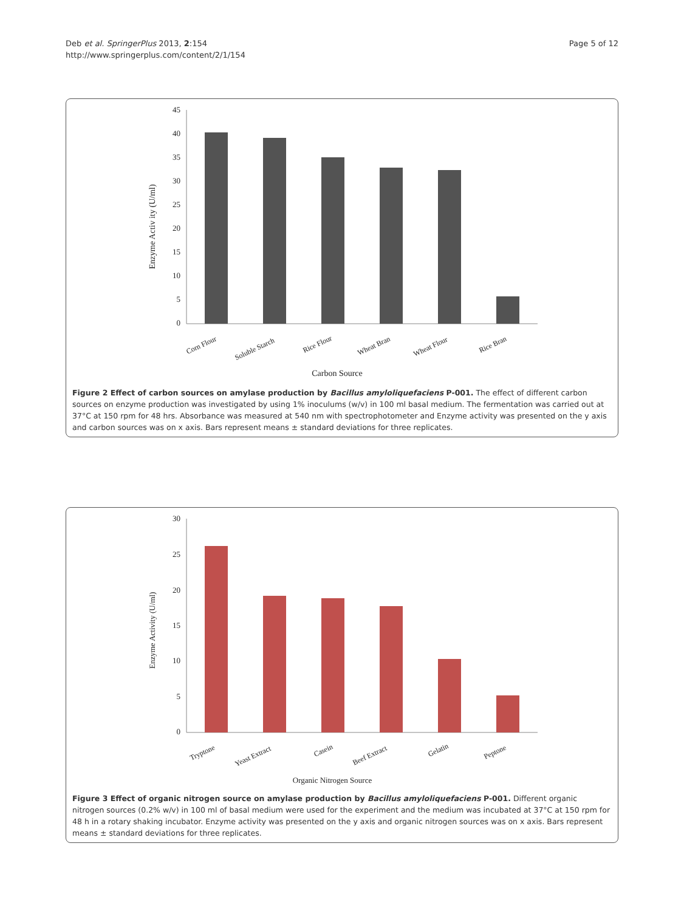Deb et al. SpringerPlus 2013, 2:154
http://www.springerplus.com/content/2/1/154
Page 5 of 12
45
40
35
30
25
20
15
10
5
0
Enzyme Activ ity (U/ml)
Corn Flour
Soluble Starch
Rice Flour
Wheat Bran
Wheat Flour
Rice Bran
Carbon Source
Figure 2 Effect of carbon sources on amylase production by Bacillus amyloliquefaciens P-001. The effect of different carbon sources on enzyme production was investigated by using 1% inoculums (w/v) in 100 ml basal medium. The fermentation was carried out at 37°C at 150 rpm for 48 hrs. Absorbance was measured at 540 nm with spectrophotometer and Enzyme activity was presented on the y axis and carbon sources was on x axis. Bars represent means ± standard deviations for three replicates.
30
25
20
15
10
5
0
Enzyme Activity (U/ml)
Tryptone
Yeast Extract
Casein
Beef Extract
Gelatin
Peptone
Organic Nitrogen Source
Figure 3 Effect of organic nitrogen source on amylase production by Bacillus amyloliquefaciens P-001. Different organic nitrogen sources (0.2% w/v) in 100 ml of basal medium were used for the experiment and the medium was incubated at 37°C at 150 rpm for 48 h in a rotary shaking incubator. Enzyme activity was presented on the y axis and organic nitrogen sources was on x axis. Bars represent means ± standard deviations for three replicates.